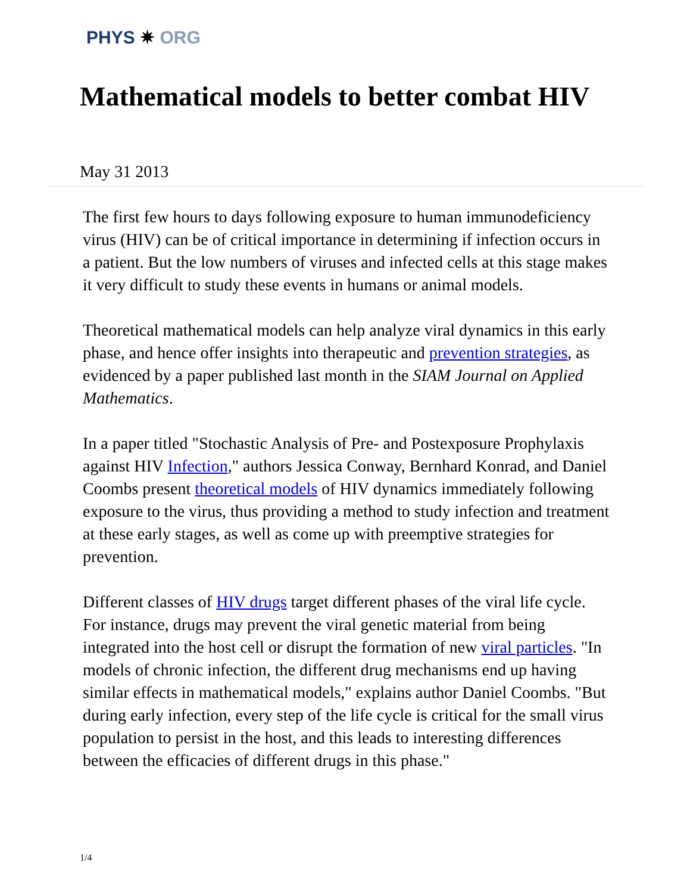PHYS ✷ ORG
Mathematical models to better combat HIV
May 31 2013
The first few hours to days following exposure to human immunodeficiency virus (HIV) can be of critical importance in determining if infection occurs in a patient. But the low numbers of viruses and infected cells at this stage makes it very difficult to study these events in humans or animal models.
Theoretical mathematical models can help analyze viral dynamics in this early phase, and hence offer insights into therapeutic and prevention strategies, as evidenced by a paper published last month in the SIAM Journal on Applied Mathematics.
In a paper titled "Stochastic Analysis of Pre- and Postexposure Prophylaxis against HIV Infection," authors Jessica Conway, Bernhard Konrad, and Daniel Coombs present theoretical models of HIV dynamics immediately following exposure to the virus, thus providing a method to study infection and treatment at these early stages, as well as come up with preemptive strategies for prevention.
Different classes of HIV drugs target different phases of the viral life cycle. For instance, drugs may prevent the viral genetic material from being integrated into the host cell or disrupt the formation of new viral particles. "In models of chronic infection, the different drug mechanisms end up having similar effects in mathematical models," explains author Daniel Coombs. "But during early infection, every step of the life cycle is critical for the small virus population to persist in the host, and this leads to interesting differences between the efficacies of different drugs in this phase."
1/4